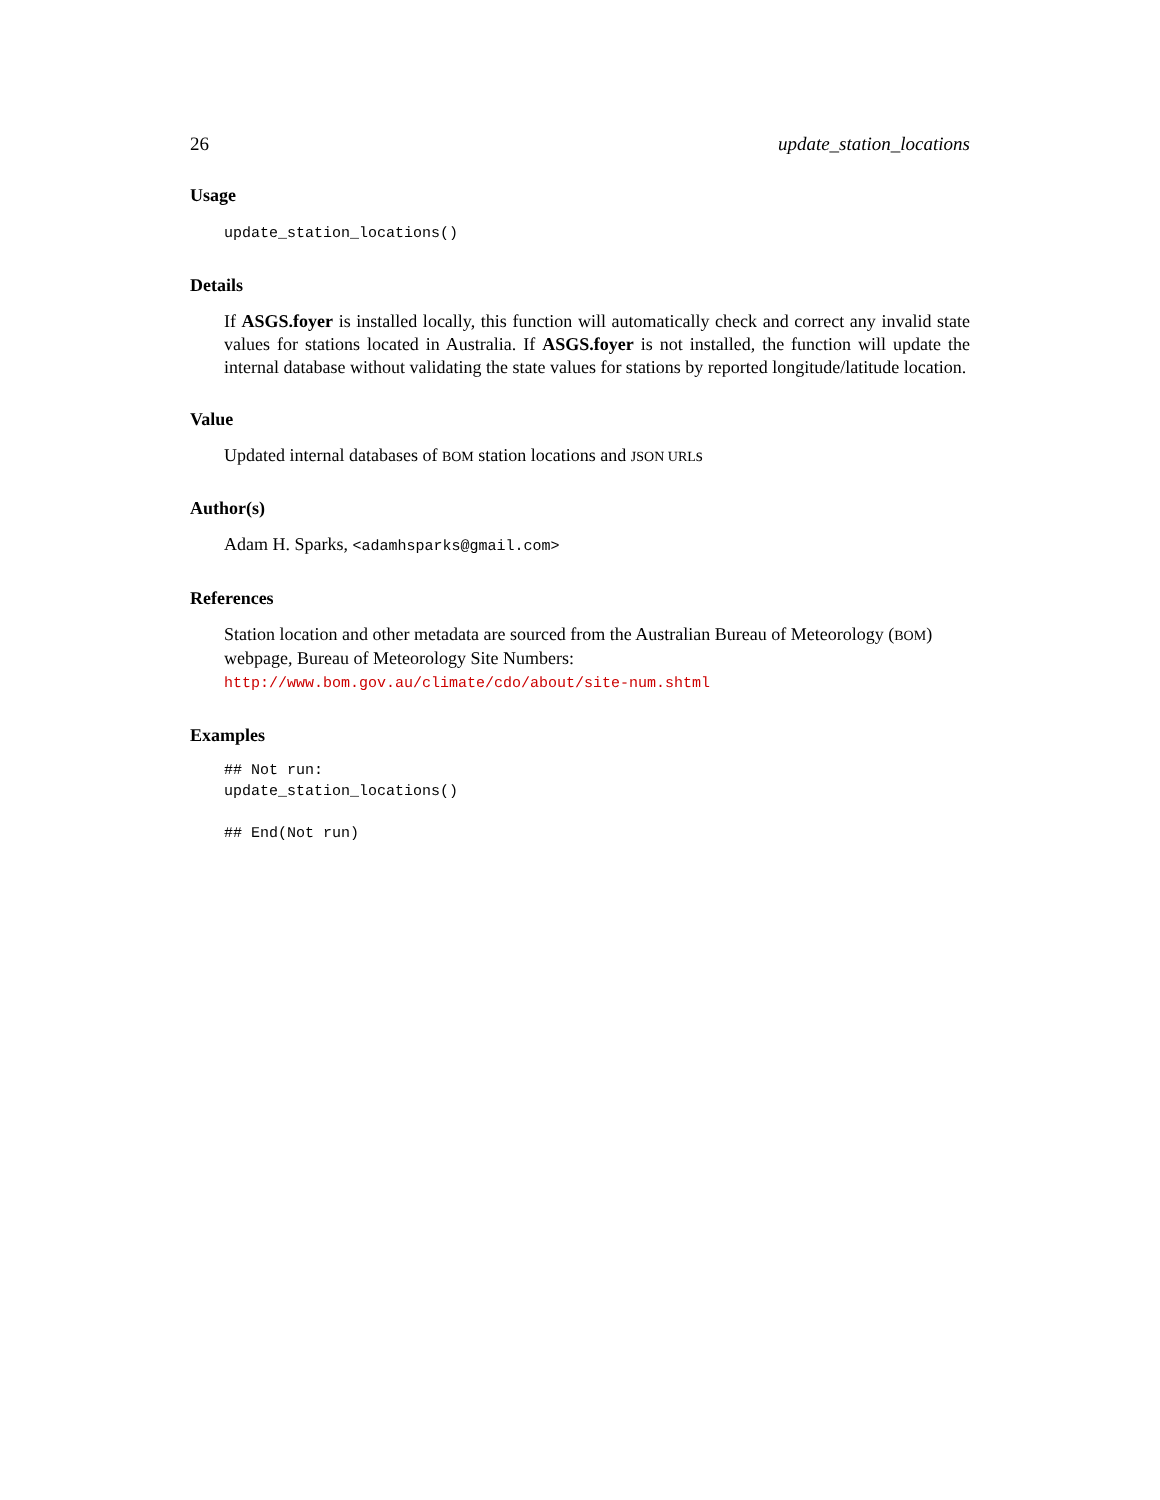26 update_station_locations
Usage
update_station_locations()
Details
If ASGS.foyer is installed locally, this function will automatically check and correct any invalid state values for stations located in Australia. If ASGS.foyer is not installed, the function will update the internal database without validating the state values for stations by reported longitude/latitude location.
Value
Updated internal databases of BOM station locations and JSON URLs
Author(s)
Adam H. Sparks, <adamhsparks@gmail.com>
References
Station location and other metadata are sourced from the Australian Bureau of Meteorology (BOM) webpage, Bureau of Meteorology Site Numbers:
http://www.bom.gov.au/climate/cdo/about/site-num.shtml
Examples
## Not run:
update_station_locations()

## End(Not run)